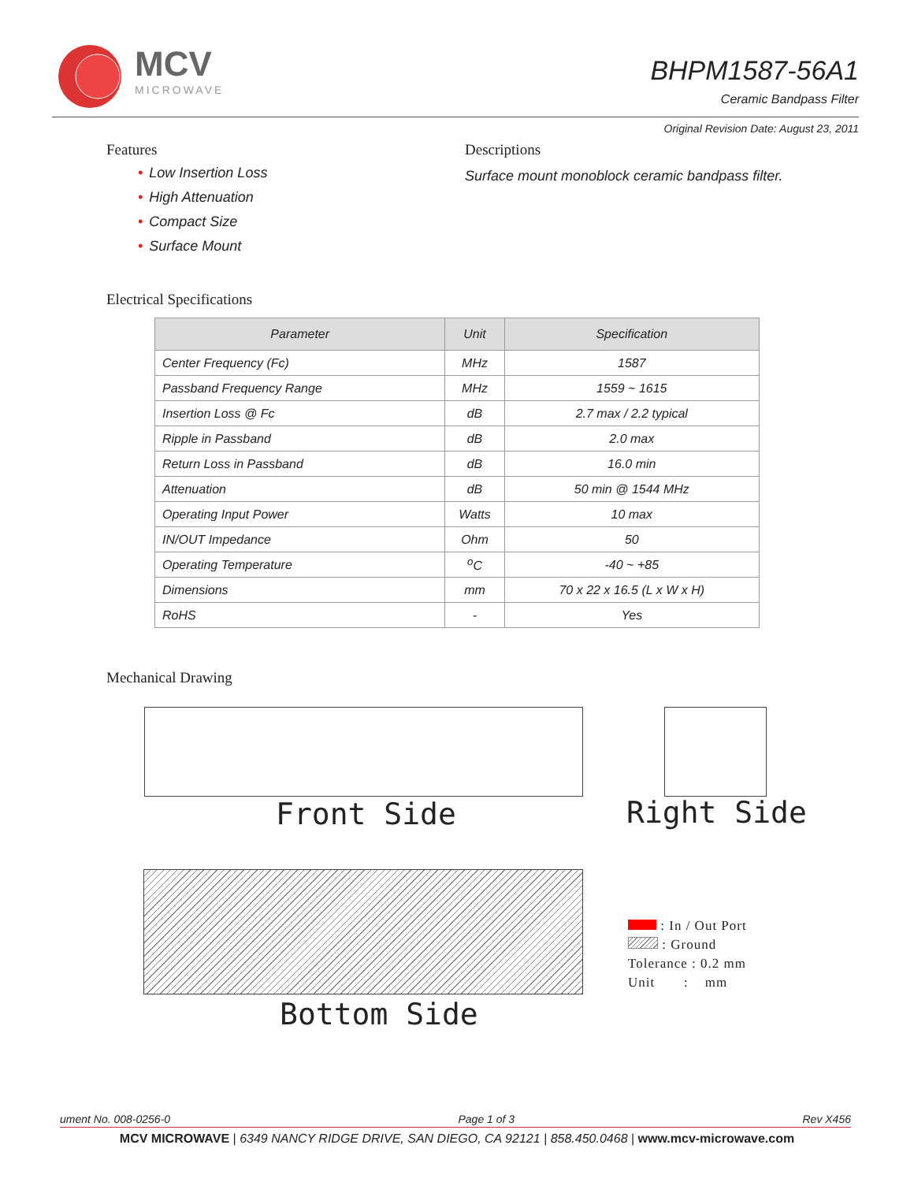MCV
MICROWAVE
BHPM1587-56A1
Ceramic Bandpass Filter
Original Revision Date: August 23, 2011
Features
• Low Insertion Loss
• High Attenuation
• Compact Size
• Surface Mount
Descriptions
Surface mount monoblock ceramic bandpass filter.
Electrical Specifications
| Parameter | Unit | Specification |
| --- | --- | --- |
| Center Frequency (Fc) | MHz | 1587 |
| Passband Frequency Range | MHz | 1559 ~ 1615 |
| Insertion Loss @ Fc | dB | 2.7 max / 2.2 typical |
| Ripple in Passband | dB | 2.0 max |
| Return Loss in Passband | dB | 16.0 min |
| Attenuation | dB | 50 min @ 1544 MHz |
| Operating Input Power | Watts | 10 max |
| IN/OUT Impedance | Ohm | 50 |
| Operating Temperature | <sup>o</sup> C | -40 ~ +85 |
| Dimensions | mm | 70 x 22 x 16.5 (L x W x H) |
| RoHS | - | Yes |
Mechanical Drawing
Front Side Right Side
: In / Out Port
: Ground
Tolerance : 0.2 mm
Unit : mm
Bottom Side
ument No. 008-0256-0 Page 1 of 3 Rev X456
MCV MICROWAVE | 6349 NANCY RIDGE DRIVE, SAN DIEGO, CA 92121 | 858.450.0468 | www.mcv-microwave.com